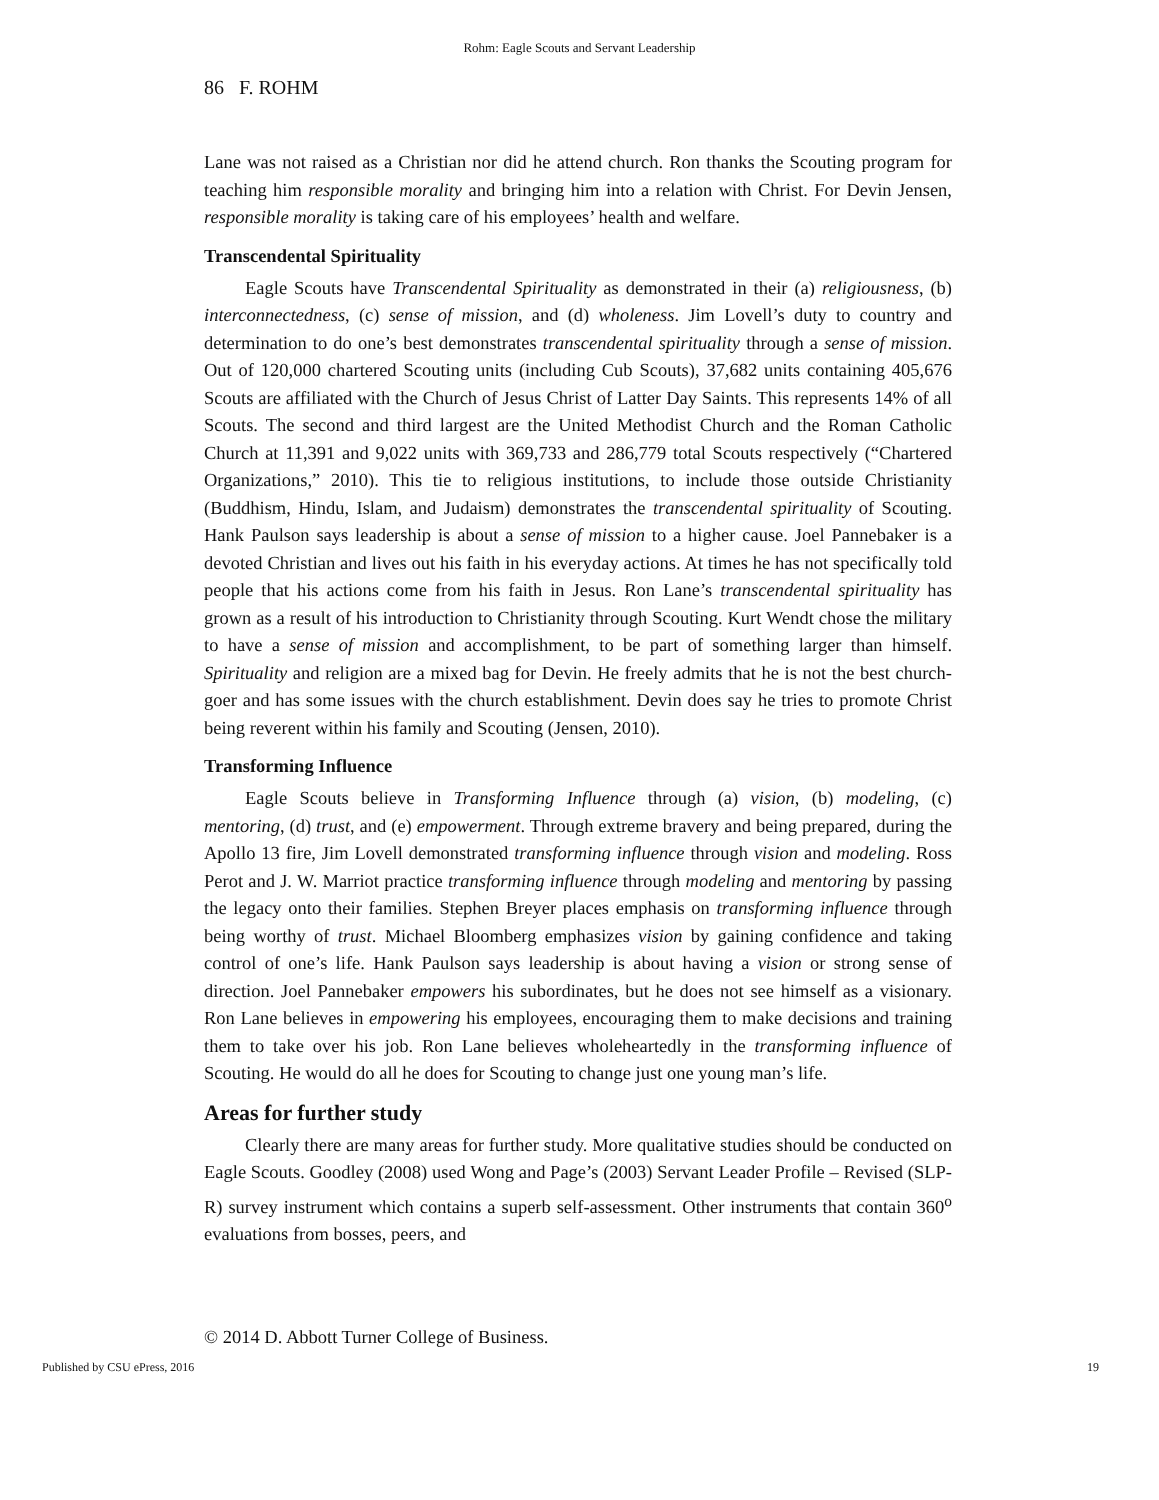Rohm: Eagle Scouts and Servant Leadership
86 F. ROHM
Lane was not raised as a Christian nor did he attend church. Ron thanks the Scouting program for teaching him responsible morality and bringing him into a relation with Christ. For Devin Jensen, responsible morality is taking care of his employees’ health and welfare.
Transcendental Spirituality
Eagle Scouts have Transcendental Spirituality as demonstrated in their (a) religiousness, (b) interconnectedness, (c) sense of mission, and (d) wholeness. Jim Lovell’s duty to country and determination to do one’s best demonstrates transcendental spirituality through a sense of mission. Out of 120,000 chartered Scouting units (including Cub Scouts), 37,682 units containing 405,676 Scouts are affiliated with the Church of Jesus Christ of Latter Day Saints. This represents 14% of all Scouts. The second and third largest are the United Methodist Church and the Roman Catholic Church at 11,391 and 9,022 units with 369,733 and 286,779 total Scouts respectively (“Chartered Organizations,” 2010). This tie to religious institutions, to include those outside Christianity (Buddhism, Hindu, Islam, and Judaism) demonstrates the transcendental spirituality of Scouting. Hank Paulson says leadership is about a sense of mission to a higher cause. Joel Pannebaker is a devoted Christian and lives out his faith in his everyday actions. At times he has not specifically told people that his actions come from his faith in Jesus. Ron Lane’s transcendental spirituality has grown as a result of his introduction to Christianity through Scouting. Kurt Wendt chose the military to have a sense of mission and accomplishment, to be part of something larger than himself. Spirituality and religion are a mixed bag for Devin. He freely admits that he is not the best church-goer and has some issues with the church establishment. Devin does say he tries to promote Christ being reverent within his family and Scouting (Jensen, 2010).
Transforming Influence
Eagle Scouts believe in Transforming Influence through (a) vision, (b) modeling, (c) mentoring, (d) trust, and (e) empowerment. Through extreme bravery and being prepared, during the Apollo 13 fire, Jim Lovell demonstrated transforming influence through vision and modeling. Ross Perot and J. W. Marriot practice transforming influence through modeling and mentoring by passing the legacy onto their families. Stephen Breyer places emphasis on transforming influence through being worthy of trust. Michael Bloomberg emphasizes vision by gaining confidence and taking control of one’s life. Hank Paulson says leadership is about having a vision or strong sense of direction. Joel Pannebaker empowers his subordinates, but he does not see himself as a visionary. Ron Lane believes in empowering his employees, encouraging them to make decisions and training them to take over his job. Ron Lane believes wholeheartedly in the transforming influence of Scouting. He would do all he does for Scouting to change just one young man’s life.
Areas for further study
Clearly there are many areas for further study. More qualitative studies should be conducted on Eagle Scouts. Goodley (2008) used Wong and Page’s (2003) Servant Leader Profile – Revised (SLP-R) survey instrument which contains a superb self-assessment. Other instruments that contain 360<sup>o</sup> evaluations from bosses, peers, and
© 2014 D. Abbott Turner College of Business.
Published by CSU ePress, 2016 19